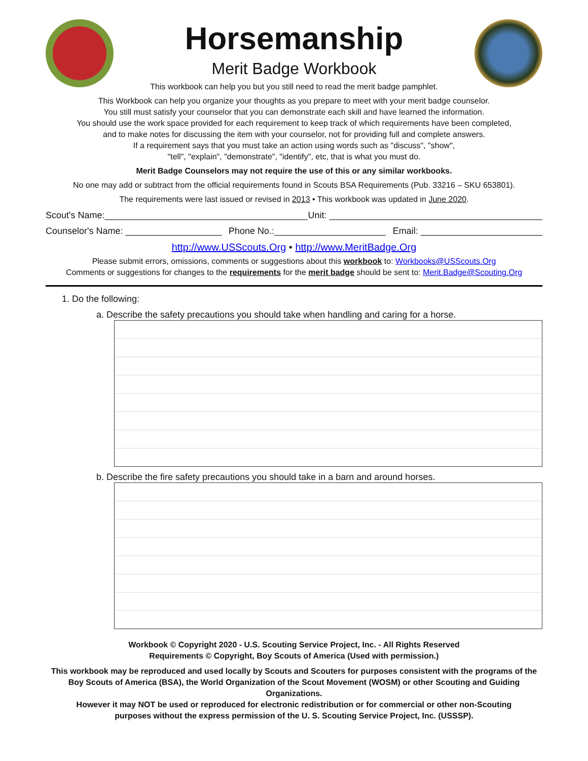Horsemanship
Merit Badge Workbook
This workbook can help you but you still need to read the merit badge pamphlet.
This Workbook can help you organize your thoughts as you prepare to meet with your merit badge counselor.
You still must satisfy your counselor that you can demonstrate each skill and have learned the information.
You should use the work space provided for each requirement to keep track of which requirements have been completed,
and to make notes for discussing the item with your counselor, not for providing full and complete answers.
If a requirement says that you must take an action using words such as "discuss", "show",
"tell", "explain", "demonstrate", "identify", etc, that is what you must do.
Merit Badge Counselors may not require the use of this or any similar workbooks.
No one may add or subtract from the official requirements found in Scouts BSA Requirements (Pub. 33216 – SKU 653801).
The requirements were last issued or revised in 2013 • This workbook was updated in June 2020.
Scout's Name:________________________________________ Unit: __________________________________________
Counselor's Name: ___________________ Phone No.:______________________ Email: ________________________
http://www.USScouts.Org • http://www.MeritBadge.Org
Please submit errors, omissions, comments or suggestions about this workbook to: Workbooks@USScouts.Org
Comments or suggestions for changes to the requirements for the merit badge should be sent to: Merit.Badge@Scouting.Org
1. Do the following:
a. Describe the safety precautions you should take when handling and caring for a horse.
b. Describe the fire safety precautions you should take in a barn and around horses.
Workbook © Copyright 2020 - U.S. Scouting Service Project, Inc. - All Rights Reserved
Requirements © Copyright, Boy Scouts of America (Used with permission.)
This workbook may be reproduced and used locally by Scouts and Scouters for purposes consistent with the programs of the
Boy Scouts of America (BSA), the World Organization of the Scout Movement (WOSM) or other Scouting and Guiding Organizations.
However it may NOT be used or reproduced for electronic redistribution or for commercial or other non-Scouting
purposes without the express permission of the U. S. Scouting Service Project, Inc. (USSSP).